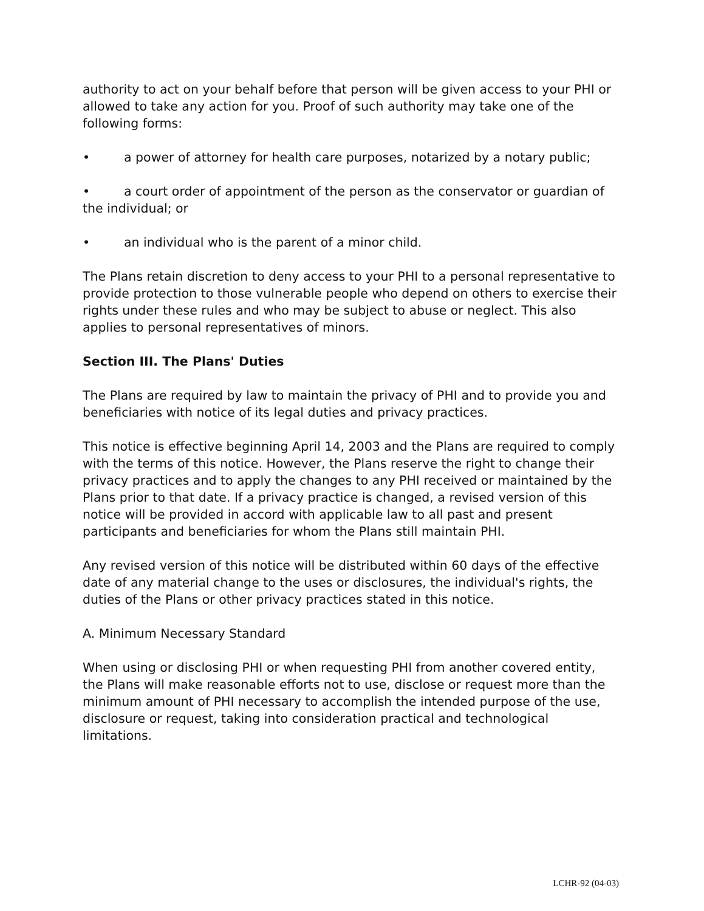authority to act on your behalf before that person will be given access to your PHI or allowed to take any action for you. Proof of such authority may take one of the following forms:
• a power of attorney for health care purposes, notarized by a notary public;
• a court order of appointment of the person as the conservator or guardian of the individual; or
• an individual who is the parent of a minor child.
The Plans retain discretion to deny access to your PHI to a personal representative to provide protection to those vulnerable people who depend on others to exercise their rights under these rules and who may be subject to abuse or neglect. This also applies to personal representatives of minors.
Section III. The Plans' Duties
The Plans are required by law to maintain the privacy of PHI and to provide you and beneficiaries with notice of its legal duties and privacy practices.
This notice is effective beginning April 14, 2003 and the Plans are required to comply with the terms of this notice. However, the Plans reserve the right to change their privacy practices and to apply the changes to any PHI received or maintained by the Plans prior to that date. If a privacy practice is changed, a revised version of this notice will be provided in accord with applicable law to all past and present participants and beneficiaries for whom the Plans still maintain PHI.
Any revised version of this notice will be distributed within 60 days of the effective date of any material change to the uses or disclosures, the individual's rights, the duties of the Plans or other privacy practices stated in this notice.
A. Minimum Necessary Standard
When using or disclosing PHI or when requesting PHI from another covered entity, the Plans will make reasonable efforts not to use, disclose or request more than the minimum amount of PHI necessary to accomplish the intended purpose of the use, disclosure or request, taking into consideration practical and technological limitations.
LCHR-92 (04-03)